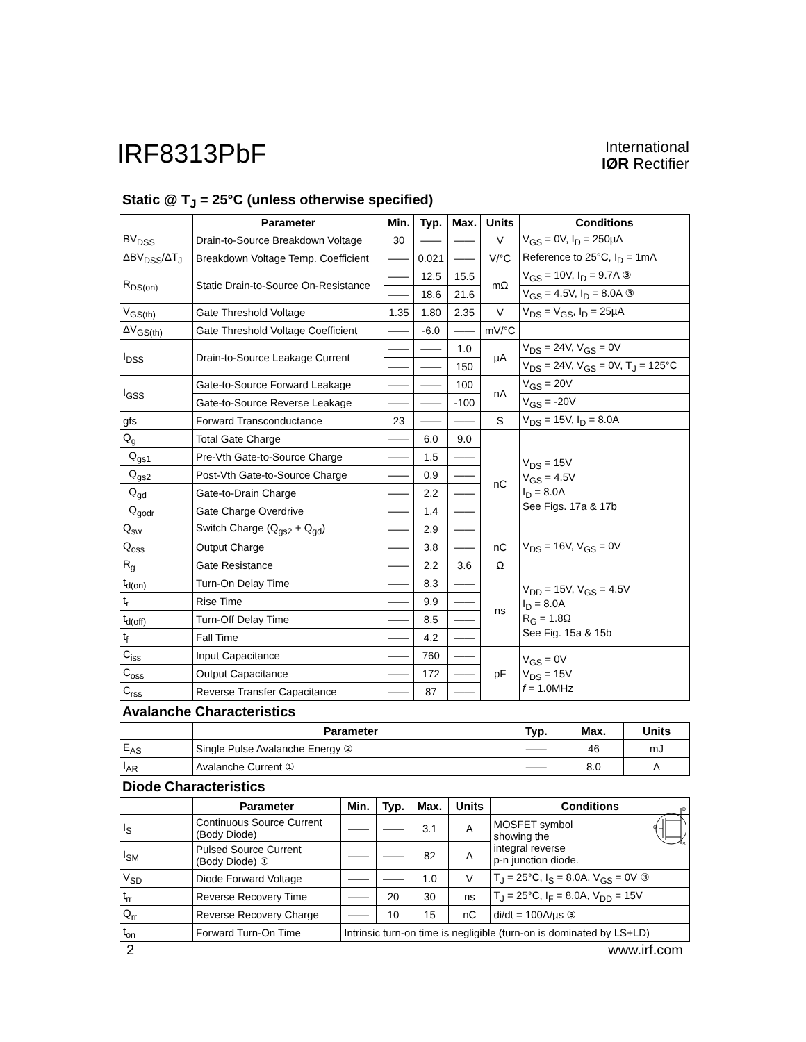IRF8313PbF
International
IØR Rectifier
Static @ T<sub>J</sub> = 25°C (unless otherwise specified)
| | Parameter | Min. | Typ. | Max. | Units | Conditions |
| --- | --- | --- | --- | --- | --- | --- |
| BV<sub>DSS</sub> | Drain-to-Source Breakdown Voltage | 30 | —— | —— | V | V<sub>GS</sub> = 0V, I<sub>D</sub> = 250µA |
| ΔBV<sub>DSS</sub>/ΔT<sub>J</sub> | Breakdown Voltage Temp. Coefficient | —— | 0.021 | —— | V/°C | Reference to 25°C, I<sub>D</sub> = 1mA |
| R<sub>DS(on)</sub> | Static Drain-to-Source On-Resistance | —— | 12.5 | 15.5 | mΩ | V<sub>GS</sub> = 10V, I<sub>D</sub> = 9.7A ③ |
| | | —— | 18.6 | 21.6 | | V<sub>GS</sub> = 4.5V, I<sub>D</sub> = 8.0A ③ |
| V<sub>GS(th)</sub> | Gate Threshold Voltage | 1.35 | 1.80 | 2.35 | V | V<sub>DS</sub> = V<sub>GS</sub>, I<sub>D</sub> = 25µA |
| ΔV<sub>GS(th)</sub> | Gate Threshold Voltage Coefficient | —— | -6.0 | —— | mV/°C | |
| I<sub>DSS</sub> | Drain-to-Source Leakage Current | —— | —— | 1.0 | µA | V<sub>DS</sub> = 24V, V<sub>GS</sub> = 0V |
| | | —— | —— | 150 | | V<sub>DS</sub> = 24V, V<sub>GS</sub> = 0V, T<sub>J</sub> = 125°C |
| I<sub>GSS</sub> | Gate-to-Source Forward Leakage | —— | —— | 100 | nA | V<sub>GS</sub> = 20V |
| | Gate-to-Source Reverse Leakage | —— | —— | -100 | | V<sub>GS</sub> = -20V |
| gfs | Forward Transconductance | 23 | —— | —— | S | V<sub>DS</sub> = 15V, I<sub>D</sub> = 8.0A |
| Q<sub>g</sub> | Total Gate Charge | —— | 6.0 | 9.0 | nC | V<sub>DS</sub> = 15V V<sub>GS</sub> = 4.5V I<sub>D</sub> = 8.0A See Figs. 17a & 17b |
| Q<sub>gs1</sub> | Pre-Vth Gate-to-Source Charge | —— | 1.5 | —— | | |
| Q<sub>gs2</sub> | Post-Vth Gate-to-Source Charge | —— | 0.9 | —— | | |
| Q<sub>gd</sub> | Gate-to-Drain Charge | —— | 2.2 | —— | | |
| Q<sub>godr</sub> | Gate Charge Overdrive | —— | 1.4 | —— | | |
| Q<sub>sw</sub> | Switch Charge (Q<sub>gs2</sub> + Q<sub>gd</sub>) | —— | 2.9 | —— | | |
| Q<sub>oss</sub> | Output Charge | —— | 3.8 | —— | nC | V<sub>DS</sub> = 16V, V<sub>GS</sub> = 0V |
| R<sub>g</sub> | Gate Resistance | —— | 2.2 | 3.6 | Ω | |
| t<sub>d(on)</sub> | Turn-On Delay Time | —— | 8.3 | —— | ns | V<sub>DD</sub> = 15V, V<sub>GS</sub> = 4.5V I<sub>D</sub> = 8.0A R<sub>G</sub> = 1.8Ω See Fig. 15a & 15b |
| t<sub>r</sub> | Rise Time | —— | 9.9 | —— | | |
| t<sub>d(off)</sub> | Turn-Off Delay Time | —— | 8.5 | —— | | |
| t<sub>f</sub> | Fall Time | —— | 4.2 | —— | | |
| C<sub>iss</sub> | Input Capacitance | —— | 760 | —— | pF | V<sub>GS</sub> = 0V V<sub>DS</sub> = 15V f = 1.0MHz |
| C<sub>oss</sub> | Output Capacitance | —— | 172 | —— | | |
| C<sub>rss</sub> | Reverse Transfer Capacitance | —— | 87 | —— | | |
Avalanche Characteristics
| | Parameter | Typ. | Max. | Units |
| --- | --- | --- | --- | --- |
| E<sub>AS</sub> | Single Pulse Avalanche Energy ② | —— | 46 | mJ |
| I<sub>AR</sub> | Avalanche Current ① | —— | 8.0 | A |
Diode Characteristics
| | Parameter | Min. | Typ. | Max. | Units | Conditions |
| --- | --- | --- | --- | --- | --- | --- |
| I<sub>S</sub> | Continuous Source Current (Body Diode) | —— | —— | 3.1 | A | MOSFET symbol showing the integral reverse p-n junction diode. D G S |
| I<sub>SM</sub> | Pulsed Source Current (Body Diode) ① | —— | —— | 82 | A | |
| V<sub>SD</sub> | Diode Forward Voltage | —— | —— | 1.0 | V | T<sub>J</sub> = 25°C, I<sub>S</sub> = 8.0A, V<sub>GS</sub> = 0V ③ |
| t<sub>rr</sub> | Reverse Recovery Time | —— | 20 | 30 | ns | T<sub>J</sub> = 25°C, I<sub>F</sub> = 8.0A, V<sub>DD</sub> = 15V |
| Q<sub>rr</sub> | Reverse Recovery Charge | —— | 10 | 15 | nC | di/dt = 100A/µs ③ |
| t<sub>on</sub> | Forward Turn-On Time | Intrinsic turn-on time is negligible (turn-on is dominated by LS+LD) | | | | |
2 www.irf.com